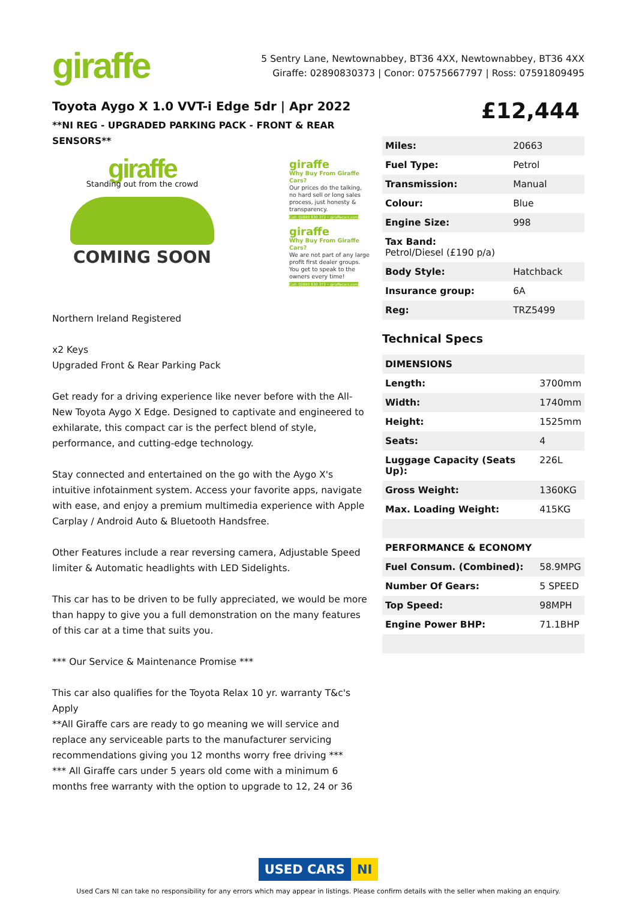giraffe
5 Sentry Lane, Newtownabbey, BT36 4XX, Newtownabbey, BT36 4XX
Giraffe: 02890830373 | Conor: 07575667797 | Ross: 07591809495
Toyota Aygo X 1.0 VVT-i Edge 5dr | Apr 2022
**NI REG - UPGRADED PARKING PACK - FRONT & REAR SENSORS**
giraffe
Standing out from the crowd
COMING SOON
giraffe
Why Buy From Giraffe Cars?
Our prices do the talking, no hard sell or long sales process, just honesty & transparency.
Call: 02890 830 373 • giraffecars.com
giraffe
Why Buy From Giraffe Cars?
We are not part of any large profit first dealer groups. You get to speak to the owners every time!
Call: 02890 830 373 • giraffecars.com
Northern Ireland Registered
x2 Keys
Upgraded Front & Rear Parking Pack
Get ready for a driving experience like never before with the All-New Toyota Aygo X Edge. Designed to captivate and engineered to exhilarate, this compact car is the perfect blend of style, performance, and cutting-edge technology.
Stay connected and entertained on the go with the Aygo X's intuitive infotainment system. Access your favorite apps, navigate with ease, and enjoy a premium multimedia experience with Apple Carplay / Android Auto & Bluetooth Handsfree.
Other Features include a rear reversing camera, Adjustable Speed limiter & Automatic headlights with LED Sidelights.
This car has to be driven to be fully appreciated, we would be more than happy to give you a full demonstration on the many features of this car at a time that suits you.
*** Our Service & Maintenance Promise ***
This car also qualifies for the Toyota Relax 10 yr. warranty T&c's Apply
**All Giraffe cars are ready to go meaning we will service and replace any serviceable parts to the manufacturer servicing recommendations giving you 12 months worry free driving ***
*** All Giraffe cars under 5 years old come with a minimum 6 months free warranty with the option to upgrade to 12, 24 or 36
£12,444
| Miles: | 20663 |
| Fuel Type: | Petrol |
| Transmission: | Manual |
| Colour: | Blue |
| Engine Size: | 998 |
| Tax Band: Petrol/Diesel (£190 p/a) | |
| Body Style: | Hatchback |
| Insurance group: | 6A |
| Reg: | TRZ5499 |
Technical Specs
| DIMENSIONS | |
| Length: | 3700mm |
| Width: | 1740mm |
| Height: | 1525mm |
| Seats: | 4 |
| Luggage Capacity (Seats Up): | 226L |
| Gross Weight: | 1360KG |
| Max. Loading Weight: | 415KG |
| PERFORMANCE & ECONOMY | |
| Fuel Consum. (Combined): | 58.9MPG |
| Number Of Gears: | 5 SPEED |
| Top Speed: | 98MPH |
| Engine Power BHP: | 71.1BHP |
USED CARS NI
Used Cars NI can take no responsibility for any errors which may appear in listings. Please confirm details with the seller when making an enquiry.